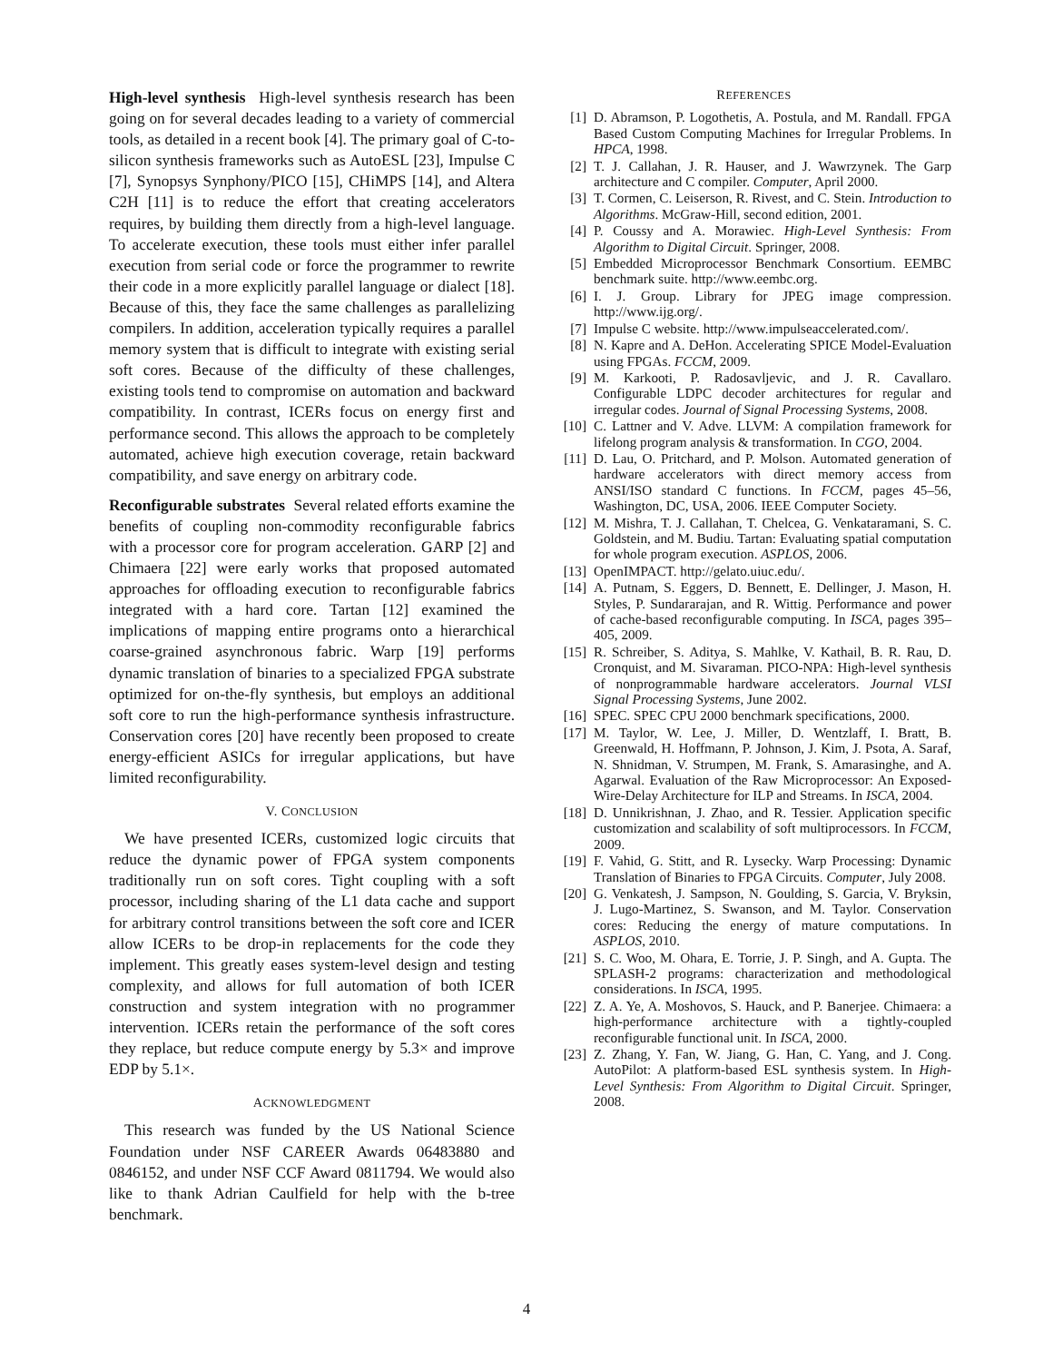High-level synthesis High-level synthesis research has been going on for several decades leading to a variety of commercial tools, as detailed in a recent book [4]. The primary goal of C-to-silicon synthesis frameworks such as AutoESL [23], Impulse C [7], Synopsys Synphony/PICO [15], CHiMPS [14], and Altera C2H [11] is to reduce the effort that creating accelerators requires, by building them directly from a high-level language. To accelerate execution, these tools must either infer parallel execution from serial code or force the programmer to rewrite their code in a more explicitly parallel language or dialect [18]. Because of this, they face the same challenges as parallelizing compilers. In addition, acceleration typically requires a parallel memory system that is difficult to integrate with existing serial soft cores. Because of the difficulty of these challenges, existing tools tend to compromise on automation and backward compatibility. In contrast, ICERs focus on energy first and performance second. This allows the approach to be completely automated, achieve high execution coverage, retain backward compatibility, and save energy on arbitrary code.
Reconfigurable substrates Several related efforts examine the benefits of coupling non-commodity reconfigurable fabrics with a processor core for program acceleration. GARP [2] and Chimaera [22] were early works that proposed automated approaches for offloading execution to reconfigurable fabrics integrated with a hard core. Tartan [12] examined the implications of mapping entire programs onto a hierarchical coarse-grained asynchronous fabric. Warp [19] performs dynamic translation of binaries to a specialized FPGA substrate optimized for on-the-fly synthesis, but employs an additional soft core to run the high-performance synthesis infrastructure. Conservation cores [20] have recently been proposed to create energy-efficient ASICs for irregular applications, but have limited reconfigurability.
V. CONCLUSION
We have presented ICERs, customized logic circuits that reduce the dynamic power of FPGA system components traditionally run on soft cores. Tight coupling with a soft processor, including sharing of the L1 data cache and support for arbitrary control transitions between the soft core and ICER allow ICERs to be drop-in replacements for the code they implement. This greatly eases system-level design and testing complexity, and allows for full automation of both ICER construction and system integration with no programmer intervention. ICERs retain the performance of the soft cores they replace, but reduce compute energy by 5.3× and improve EDP by 5.1×.
ACKNOWLEDGMENT
This research was funded by the US National Science Foundation under NSF CAREER Awards 06483880 and 0846152, and under NSF CCF Award 0811794. We would also like to thank Adrian Caulfield for help with the b-tree benchmark.
REFERENCES
[1] D. Abramson, P. Logothetis, A. Postula, and M. Randall. FPGA Based Custom Computing Machines for Irregular Problems. In HPCA, 1998.
[2] T. J. Callahan, J. R. Hauser, and J. Wawrzynek. The Garp architecture and C compiler. Computer, April 2000.
[3] T. Cormen, C. Leiserson, R. Rivest, and C. Stein. Introduction to Algorithms. McGraw-Hill, second edition, 2001.
[4] P. Coussy and A. Morawiec. High-Level Synthesis: From Algorithm to Digital Circuit. Springer, 2008.
[5] Embedded Microprocessor Benchmark Consortium. EEMBC benchmark suite. http://www.eembc.org.
[6] I. J. Group. Library for JPEG image compression. http://www.ijg.org/.
[7] Impulse C website. http://www.impulseaccelerated.com/.
[8] N. Kapre and A. DeHon. Accelerating SPICE Model-Evaluation using FPGAs. FCCM, 2009.
[9] M. Karkooti, P. Radosavljevic, and J. R. Cavallaro. Configurable LDPC decoder architectures for regular and irregular codes. Journal of Signal Processing Systems, 2008.
[10] C. Lattner and V. Adve. LLVM: A compilation framework for lifelong program analysis & transformation. In CGO, 2004.
[11] D. Lau, O. Pritchard, and P. Molson. Automated generation of hardware accelerators with direct memory access from ANSI/ISO standard C functions. In FCCM, pages 45–56, Washington, DC, USA, 2006. IEEE Computer Society.
[12] M. Mishra, T. J. Callahan, T. Chelcea, G. Venkataramani, S. C. Goldstein, and M. Budiu. Tartan: Evaluating spatial computation for whole program execution. ASPLOS, 2006.
[13] OpenIMPACT. http://gelato.uiuc.edu/.
[14] A. Putnam, S. Eggers, D. Bennett, E. Dellinger, J. Mason, H. Styles, P. Sundararajan, and R. Wittig. Performance and power of cache-based reconfigurable computing. In ISCA, pages 395–405, 2009.
[15] R. Schreiber, S. Aditya, S. Mahlke, V. Kathail, B. R. Rau, D. Cronquist, and M. Sivaraman. PICO-NPA: High-level synthesis of nonprogrammable hardware accelerators. Journal VLSI Signal Processing Systems, June 2002.
[16] SPEC. SPEC CPU 2000 benchmark specifications, 2000.
[17] M. Taylor, W. Lee, J. Miller, D. Wentzlaff, I. Bratt, B. Greenwald, H. Hoffmann, P. Johnson, J. Kim, J. Psota, A. Saraf, N. Shnidman, V. Strumpen, M. Frank, S. Amarasinghe, and A. Agarwal. Evaluation of the Raw Microprocessor: An Exposed-Wire-Delay Architecture for ILP and Streams. In ISCA, 2004.
[18] D. Unnikrishnan, J. Zhao, and R. Tessier. Application specific customization and scalability of soft multiprocessors. In FCCM, 2009.
[19] F. Vahid, G. Stitt, and R. Lysecky. Warp Processing: Dynamic Translation of Binaries to FPGA Circuits. Computer, July 2008.
[20] G. Venkatesh, J. Sampson, N. Goulding, S. Garcia, V. Bryksin, J. Lugo-Martinez, S. Swanson, and M. Taylor. Conservation cores: Reducing the energy of mature computations. In ASPLOS, 2010.
[21] S. C. Woo, M. Ohara, E. Torrie, J. P. Singh, and A. Gupta. The SPLASH-2 programs: characterization and methodological considerations. In ISCA, 1995.
[22] Z. A. Ye, A. Moshovos, S. Hauck, and P. Banerjee. Chimaera: a high-performance architecture with a tightly-coupled reconfigurable functional unit. In ISCA, 2000.
[23] Z. Zhang, Y. Fan, W. Jiang, G. Han, C. Yang, and J. Cong. AutoPilot: A platform-based ESL synthesis system. In High-Level Synthesis: From Algorithm to Digital Circuit. Springer, 2008.
4